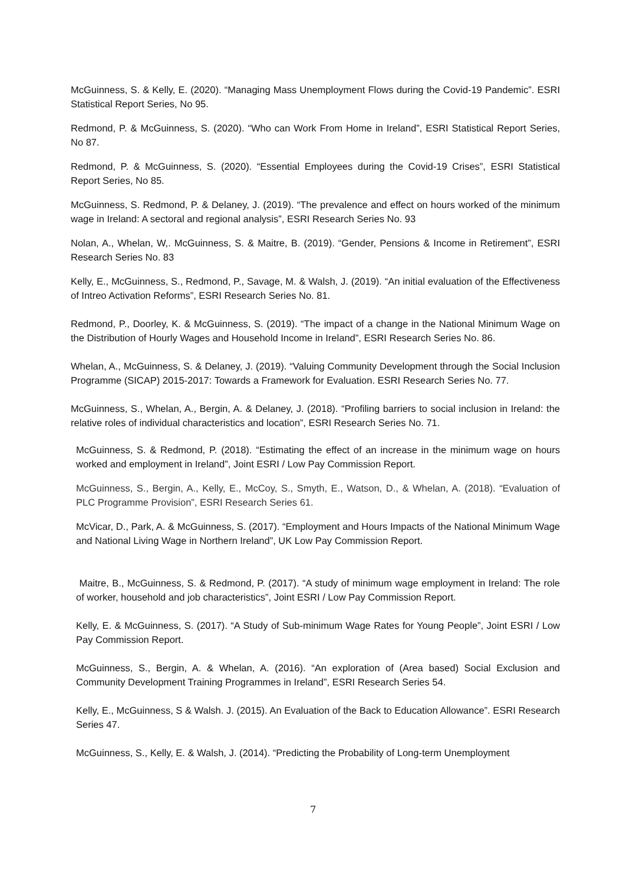McGuinness, S. & Kelly, E. (2020). “Managing Mass Unemployment Flows during the Covid-19 Pandemic”. ESRI Statistical Report Series, No 95.
Redmond, P. & McGuinness, S. (2020). “Who can Work From Home in Ireland”, ESRI Statistical Report Series, No 87.
Redmond, P. & McGuinness, S. (2020). “Essential Employees during the Covid-19 Crises”, ESRI Statistical Report Series, No 85.
McGuinness, S. Redmond, P. & Delaney, J. (2019). “The prevalence and effect on hours worked of the minimum wage in Ireland: A sectoral and regional analysis”, ESRI Research Series No. 93
Nolan, A., Whelan, W,. McGuinness, S. & Maitre, B. (2019). “Gender, Pensions & Income in Retirement”, ESRI Research Series No. 83
Kelly, E., McGuinness, S., Redmond, P., Savage, M. & Walsh, J. (2019). “An initial evaluation of the Effectiveness of Intreo Activation Reforms”, ESRI Research Series No. 81.
Redmond, P., Doorley, K. & McGuinness, S. (2019). “The impact of a change in the National Minimum Wage on the Distribution of Hourly Wages and Household Income in Ireland”, ESRI Research Series No. 86.
Whelan, A., McGuinness, S. & Delaney, J. (2019). “Valuing Community Development through the Social Inclusion Programme (SICAP) 2015-2017: Towards a Framework for Evaluation. ESRI Research Series No. 77.
McGuinness, S., Whelan, A., Bergin, A. & Delaney, J. (2018). “Profiling barriers to social inclusion in Ireland: the relative roles of individual characteristics and location”, ESRI Research Series No. 71.
McGuinness, S. & Redmond, P. (2018). “Estimating the effect of an increase in the minimum wage on hours worked and employment in Ireland”, Joint ESRI / Low Pay Commission Report.
McGuinness, S., Bergin, A., Kelly, E., McCoy, S., Smyth, E., Watson, D., & Whelan, A. (2018). “Evaluation of PLC Programme Provision”, ESRI Research Series 61.
McVicar, D., Park, A. & McGuinness, S. (2017). “Employment and Hours Impacts of the National Minimum Wage and National Living Wage in Northern Ireland”, UK Low Pay Commission Report.
Maitre, B., McGuinness, S. & Redmond, P. (2017). “A study of minimum wage employment in Ireland: The role of worker, household and job characteristics”, Joint ESRI / Low Pay Commission Report.
Kelly, E. & McGuinness, S. (2017). “A Study of Sub-minimum Wage Rates for Young People”, Joint ESRI / Low Pay Commission Report.
McGuinness, S., Bergin, A. & Whelan, A. (2016). “An exploration of (Area based) Social Exclusion and Community Development Training Programmes in Ireland”, ESRI Research Series 54.
Kelly, E., McGuinness, S & Walsh. J. (2015). An Evaluation of the Back to Education Allowance”. ESRI Research Series 47.
McGuinness, S., Kelly, E. & Walsh, J. (2014). “Predicting the Probability of Long-term Unemployment
7